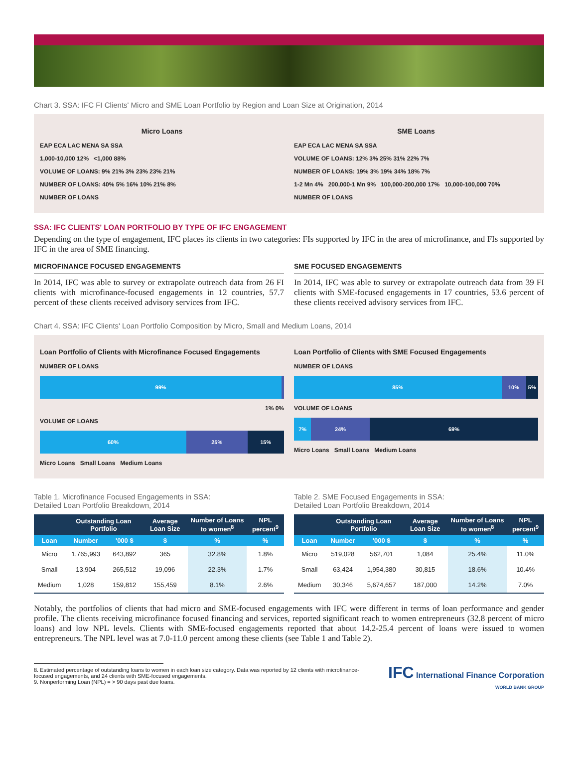Chart 3. SSA: IFC FI Clients' Micro and SME Loan Portfolio by Region and Loan Size at Origination, 2014
Micro Loans
EAP ECA LAC MENA SA SSA
1,000-10,000 12% <1,000 88%
VOLUME OF LOANS: 9% 21% 3% 23% 23% 21%
NUMBER OF LOANS: 40% 5% 16% 10% 21% 8%
NUMBER OF LOANS
SME Loans
EAP ECA LAC MENA SA SSA
VOLUME OF LOANS: 12% 3% 25% 31% 22% 7%
NUMBER OF LOANS: 19% 3% 19% 34% 18% 7%
1-2 Mn 4% 200,000-1 Mn 9% 100,000-200,000 17% 10,000-100,000 70%
NUMBER OF LOANS
SSA: IFC CLIENTS' LOAN PORTFOLIO BY TYPE OF IFC ENGAGEMENT
Depending on the type of engagement, IFC places its clients in two categories: FIs supported by IFC in the area of microfinance, and FIs supported by IFC in the area of SME financing.
MICROFINANCE FOCUSED ENGAGEMENTS
In 2014, IFC was able to survey or extrapolate outreach data from 26 FI clients with microfinance-focused engagements in 12 countries, 57.7 percent of these clients received advisory services from IFC.
SME FOCUSED ENGAGEMENTS
In 2014, IFC was able to survey or extrapolate outreach data from 39 FI clients with SME-focused engagements in 17 countries, 53.6 percent of these clients received advisory services from IFC.
Chart 4. SSA: IFC Clients' Loan Portfolio Composition by Micro, Small and Medium Loans, 2014
Loan Portfolio of Clients with Microfinance Focused Engagements
NUMBER OF LOANS
99%
1% 0%
VOLUME OF LOANS
60% 25% 15%
Micro Loans Small Loans Medium Loans
Loan Portfolio of Clients with SME Focused Engagements
NUMBER OF LOANS
85% 10% 5%
VOLUME OF LOANS
7% 24% 69%
Micro Loans Small Loans Medium Loans
Table 1. Microfinance Focused Engagements in SSA:
Detailed Loan Portfolio Breakdown, 2014
| | Outstanding Loan Portfolio | | Average Loan Size | Number of Loans to women<sup>8</sup> | NPL percent<sup>9</sup> |
| --- | --- | --- | --- | --- | --- |
| Loan | Number | '000 $ | $ | % | % |
| Micro | 1,765,993 | 643,892 | 365 | 32.8% | 1.8% |
| Small | 13,904 | 265,512 | 19,096 | 22.3% | 1.7% |
| Medium | 1,028 | 159,812 | 155,459 | 8.1% | 2.6% |
Table 2. SME Focused Engagements in SSA:
Detailed Loan Portfolio Breakdown, 2014
| | Outstanding Loan Portfolio | | Average Loan Size | Number of Loans to women<sup>8</sup> | NPL percent<sup>9</sup> |
| --- | --- | --- | --- | --- | --- |
| Loan | Number | '000 $ | $ | % | % |
| Micro | 519,028 | 562,701 | 1,084 | 25.4% | 11.0% |
| Small | 63,424 | 1,954,380 | 30,815 | 18.6% | 10.4% |
| Medium | 30,346 | 5,674,657 | 187,000 | 14.2% | 7.0% |
Notably, the portfolios of clients that had micro and SME-focused engagements with IFC were different in terms of loan performance and gender profile. The clients receiving microfinance focused financing and services, reported significant reach to women entrepreneurs (32.8 percent of micro loans) and low NPL levels. Clients with SME-focused engagements reported that about 14.2-25.4 percent of loans were issued to women entrepreneurs. The NPL level was at 7.0-11.0 percent among these clients (see Table 1 and Table 2).
8. Estimated percentage of outstanding loans to women in each loan size category. Data was reported by 12 clients with microfinance-focused engagements, and 24 clients with SME-focused engagements.
9. Nonperforming Loan (NPL) = > 90 days past due loans.
IFC International Finance Corporation
WORLD BANK GROUP